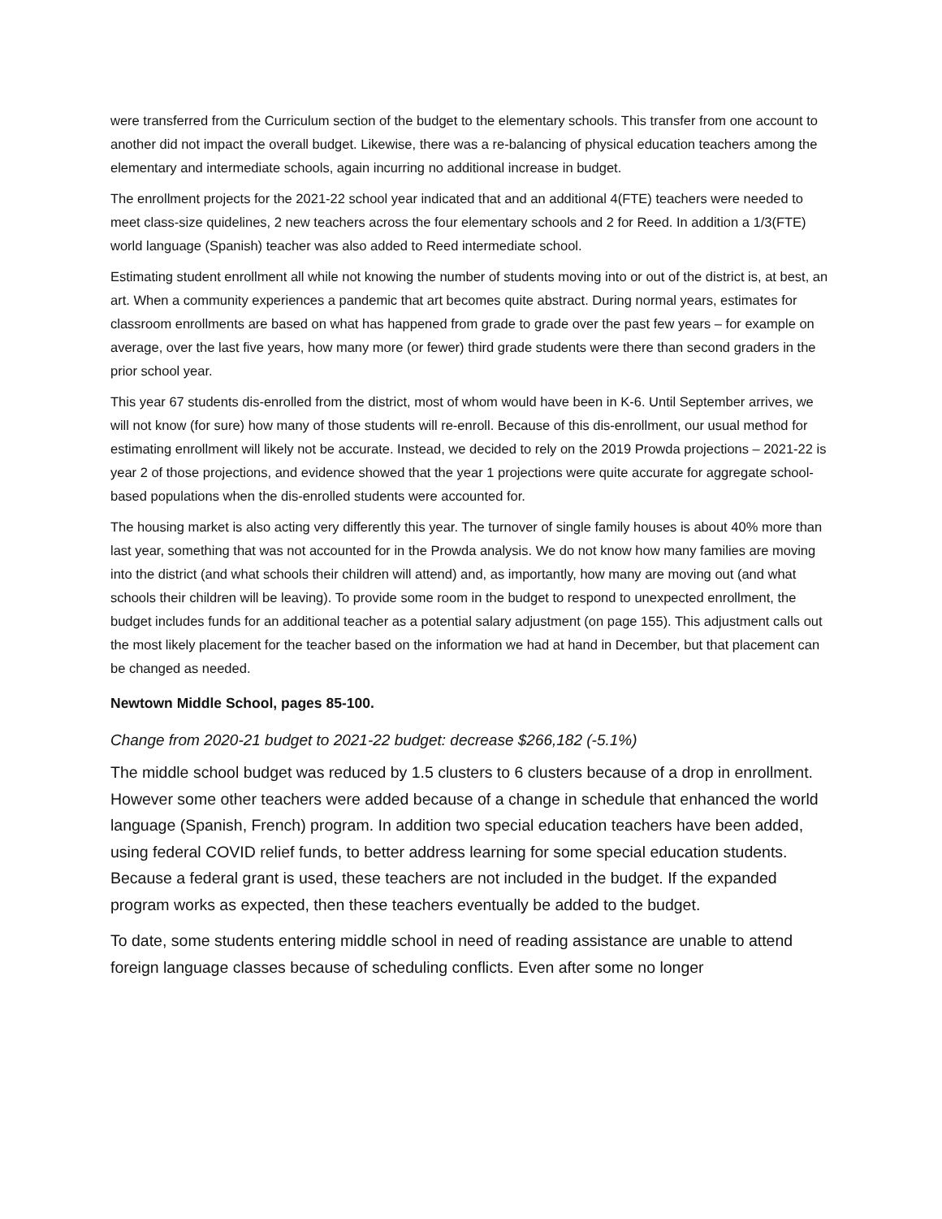were transferred from the Curriculum section of the budget to the elementary schools. This transfer from one account to another did not impact the overall budget. Likewise, there was a re-balancing of physical education teachers among the elementary and intermediate schools, again incurring no additional increase in budget.
The enrollment projects for the 2021-22 school year indicated that and an additional 4(FTE) teachers were needed to meet class-size quidelines, 2 new teachers across the four elementary schools and 2 for Reed. In addition a 1/3(FTE) world language (Spanish) teacher was also added to Reed intermediate school.
Estimating student enrollment all while not knowing the number of students moving into or out of the district is, at best, an art. When a community experiences a pandemic that art becomes quite abstract. During normal years, estimates for classroom enrollments are based on what has happened from grade to grade over the past few years – for example on average, over the last five years, how many more (or fewer) third grade students were there than second graders in the prior school year.
This year 67 students dis-enrolled from the district, most of whom would have been in K-6. Until September arrives, we will not know (for sure) how many of those students will re-enroll. Because of this dis-enrollment, our usual method for estimating enrollment will likely not be accurate. Instead, we decided to rely on the 2019 Prowda projections – 2021-22 is year 2 of those projections, and evidence showed that the year 1 projections were quite accurate for aggregate school-based populations when the dis-enrolled students were accounted for.
The housing market is also acting very differently this year. The turnover of single family houses is about 40% more than last year, something that was not accounted for in the Prowda analysis. We do not know how many families are moving into the district (and what schools their children will attend) and, as importantly, how many are moving out (and what schools their children will be leaving). To provide some room in the budget to respond to unexpected enrollment, the budget includes funds for an additional teacher as a potential salary adjustment (on page 155). This adjustment calls out the most likely placement for the teacher based on the information we had at hand in December, but that placement can be changed as needed.
Newtown Middle School, pages 85-100.
Change from 2020-21 budget to 2021-22 budget: decrease $266,182 (-5.1%)
The middle school budget was reduced by 1.5 clusters to 6 clusters because of a drop in enrollment. However some other teachers were added because of a change in schedule that enhanced the world language (Spanish, French) program. In addition two special education teachers have been added, using federal COVID relief funds, to better address learning for some special education students. Because a federal grant is used, these teachers are not included in the budget. If the expanded program works as expected, then these teachers eventually be added to the budget.
To date, some students entering middle school in need of reading assistance are unable to attend foreign language classes because of scheduling conflicts. Even after some no longer